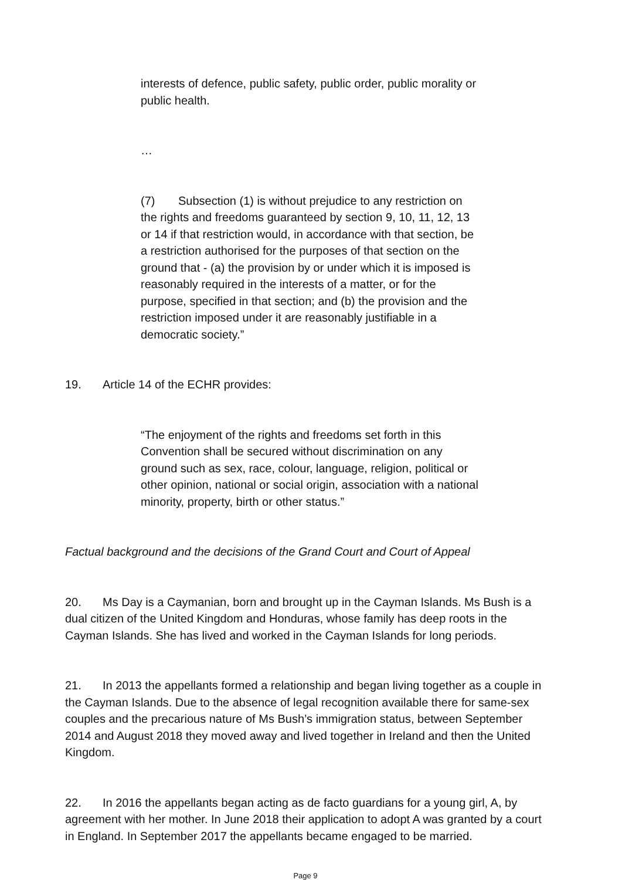interests of defence, public safety, public order, public morality or public health.
…
(7) Subsection (1) is without prejudice to any restriction on the rights and freedoms guaranteed by section 9, 10, 11, 12, 13 or 14 if that restriction would, in accordance with that section, be a restriction authorised for the purposes of that section on the ground that - (a) the provision by or under which it is imposed is reasonably required in the interests of a matter, or for the purpose, specified in that section; and (b) the provision and the restriction imposed under it are reasonably justifiable in a democratic society.”
19. Article 14 of the ECHR provides:
“The enjoyment of the rights and freedoms set forth in this Convention shall be secured without discrimination on any ground such as sex, race, colour, language, religion, political or other opinion, national or social origin, association with a national minority, property, birth or other status.”
Factual background and the decisions of the Grand Court and Court of Appeal
20. Ms Day is a Caymanian, born and brought up in the Cayman Islands. Ms Bush is a dual citizen of the United Kingdom and Honduras, whose family has deep roots in the Cayman Islands. She has lived and worked in the Cayman Islands for long periods.
21. In 2013 the appellants formed a relationship and began living together as a couple in the Cayman Islands. Due to the absence of legal recognition available there for same-sex couples and the precarious nature of Ms Bush’s immigration status, between September 2014 and August 2018 they moved away and lived together in Ireland and then the United Kingdom.
22. In 2016 the appellants began acting as de facto guardians for a young girl, A, by agreement with her mother. In June 2018 their application to adopt A was granted by a court in England. In September 2017 the appellants became engaged to be married.
Page 9